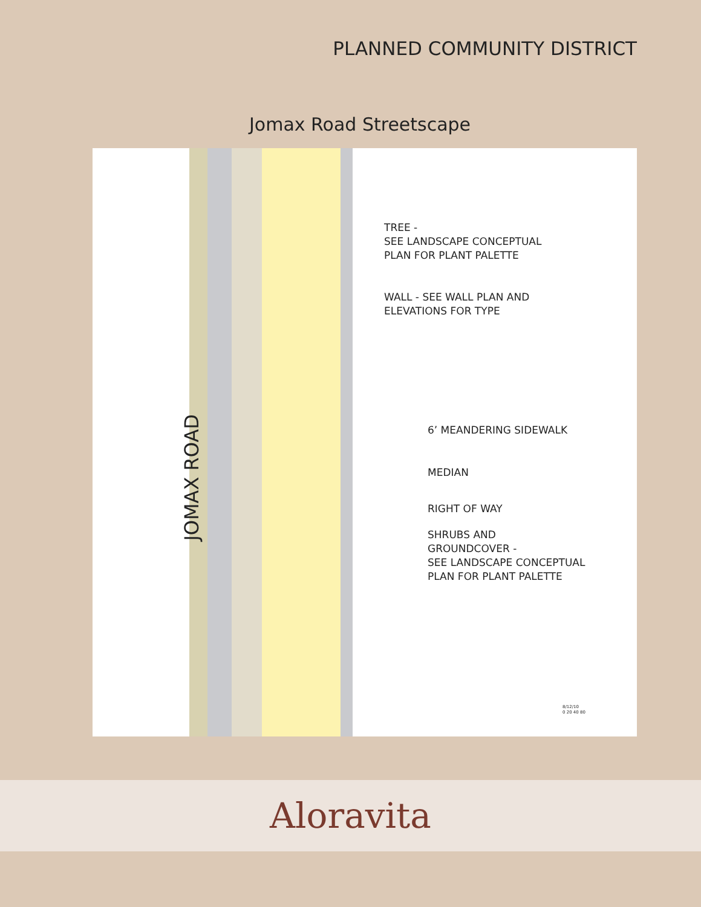PLANNED COMMUNITY DISTRICT
Jomax Road Streetscape
JOMAX ROAD
TREE -
SEE LANDSCAPE CONCEPTUAL
PLAN FOR PLANT PALETTE
WALL - SEE WALL PLAN AND
ELEVATIONS FOR TYPE
6’ MEANDERING SIDEWALK
MEDIAN
RIGHT OF WAY
SHRUBS AND
GROUNDCOVER -
SEE LANDSCAPE CONCEPTUAL
PLAN FOR PLANT PALETTE
8/12/10
0 20 40 80
Aloravita